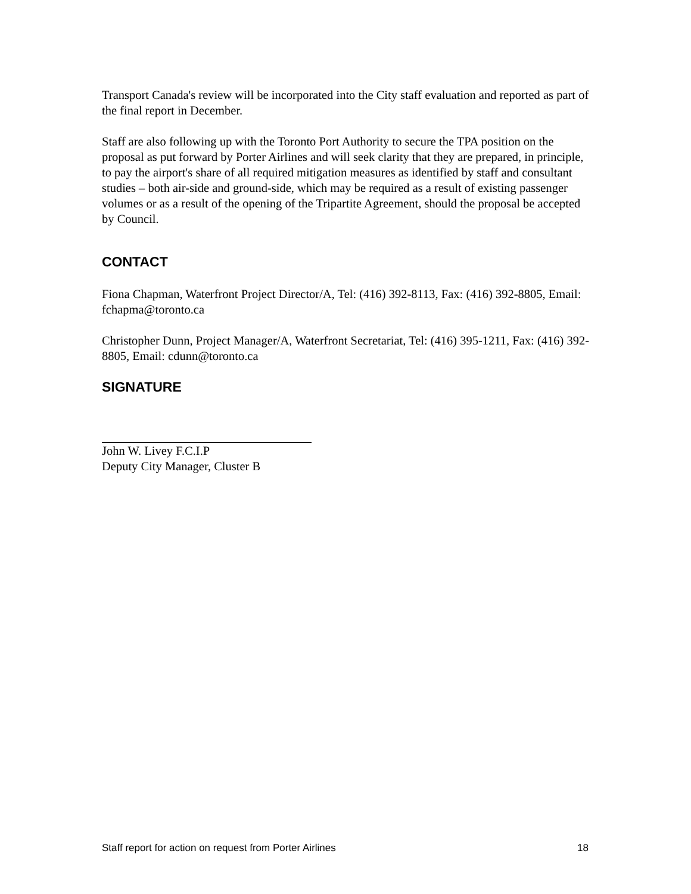Transport Canada's review will be incorporated into the City staff evaluation and reported as part of the final report in December.
Staff are also following up with the Toronto Port Authority to secure the TPA position on the proposal as put forward by Porter Airlines and will seek clarity that they are prepared, in principle, to pay the airport's share of all required mitigation measures as identified by staff and consultant studies – both air-side and ground-side, which may be required as a result of existing passenger volumes or as a result of the opening of the Tripartite Agreement, should the proposal be accepted by Council.
CONTACT
Fiona Chapman, Waterfront Project Director/A, Tel: (416) 392-8113, Fax: (416) 392-8805, Email: fchapma@toronto.ca
Christopher Dunn, Project Manager/A, Waterfront Secretariat, Tel: (416) 395-1211, Fax: (416) 392-8805, Email: cdunn@toronto.ca
SIGNATURE
John W. Livey F.C.I.P
Deputy City Manager, Cluster B
Staff report for action on request from Porter Airlines 18